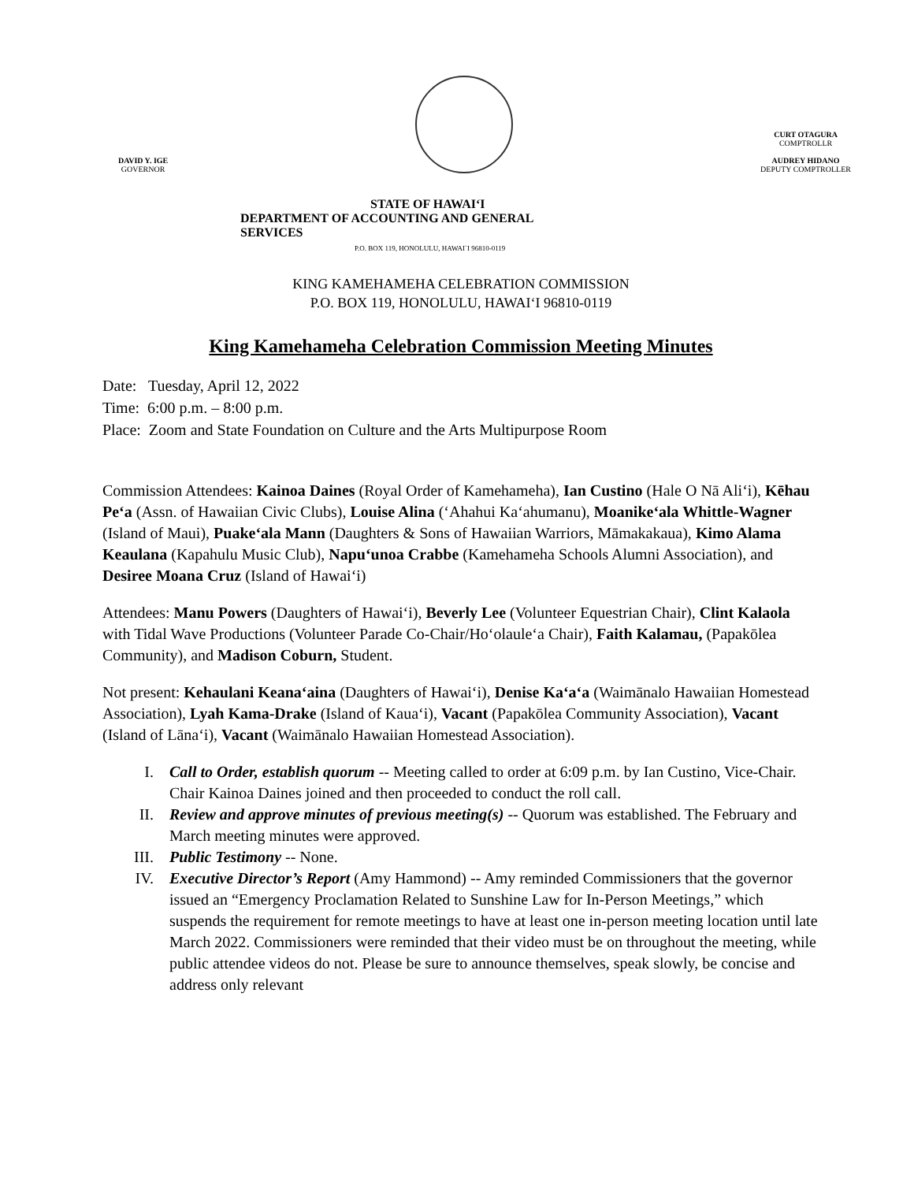DAVID Y. IGE
GOVERNOR
CURT OTAGURA
COMPTROLLR
AUDREY HIDANO
DEPUTY COMPTROLLER
STATE OF HAWAI‘I
DEPARTMENT OF ACCOUNTING AND GENERAL
SERVICES
P.O. BOX 119, HONOLULU, HAWAI`I 96810-0119
KING KAMEHAMEHA CELEBRATION COMMISSION
P.O. BOX 119, HONOLULU, HAWAI‘I 96810-0119
King Kamehameha Celebration Commission Meeting Minutes
Date: Tuesday, April 12, 2022
Time: 6:00 p.m. – 8:00 p.m.
Place: Zoom and State Foundation on Culture and the Arts Multipurpose Room
Commission Attendees: Kainoa Daines (Royal Order of Kamehameha), Ian Custino (Hale O Nā Ali‘i), Kēhau Pe‘a (Assn. of Hawaiian Civic Clubs), Louise Alina (‘Ahahui Ka‘ahumanu), Moanike‘ala Whittle-Wagner (Island of Maui), Puake‘ala Mann (Daughters & Sons of Hawaiian Warriors, Māmakakaua), Kimo Alama Keaulana (Kapahulu Music Club), Napu‘unoa Crabbe (Kamehameha Schools Alumni Association), and Desiree Moana Cruz (Island of Hawai‘i)
Attendees: Manu Powers (Daughters of Hawai‘i), Beverly Lee (Volunteer Equestrian Chair), Clint Kalaola with Tidal Wave Productions (Volunteer Parade Co-Chair/Ho‘olaule‘a Chair), Faith Kalamau, (Papakōlea Community), and Madison Coburn, Student.
Not present: Kehaulani Keana‘aina (Daughters of Hawai‘i), Denise Ka‘a‘a (Waimānalo Hawaiian Homestead Association), Lyah Kama-Drake (Island of Kaua‘i), Vacant (Papakōlea Community Association), Vacant (Island of Lāna‘i), Vacant (Waimānalo Hawaiian Homestead Association).
I. Call to Order, establish quorum -- Meeting called to order at 6:09 p.m. by Ian Custino, Vice-Chair. Chair Kainoa Daines joined and then proceeded to conduct the roll call.
II. Review and approve minutes of previous meeting(s) -- Quorum was established. The February and March meeting minutes were approved.
III. Public Testimony -- None.
IV. Executive Director’s Report (Amy Hammond) -- Amy reminded Commissioners that the governor issued an “Emergency Proclamation Related to Sunshine Law for In-Person Meetings,” which suspends the requirement for remote meetings to have at least one in-person meeting location until late March 2022. Commissioners were reminded that their video must be on throughout the meeting, while public attendee videos do not. Please be sure to announce themselves, speak slowly, be concise and address only relevant